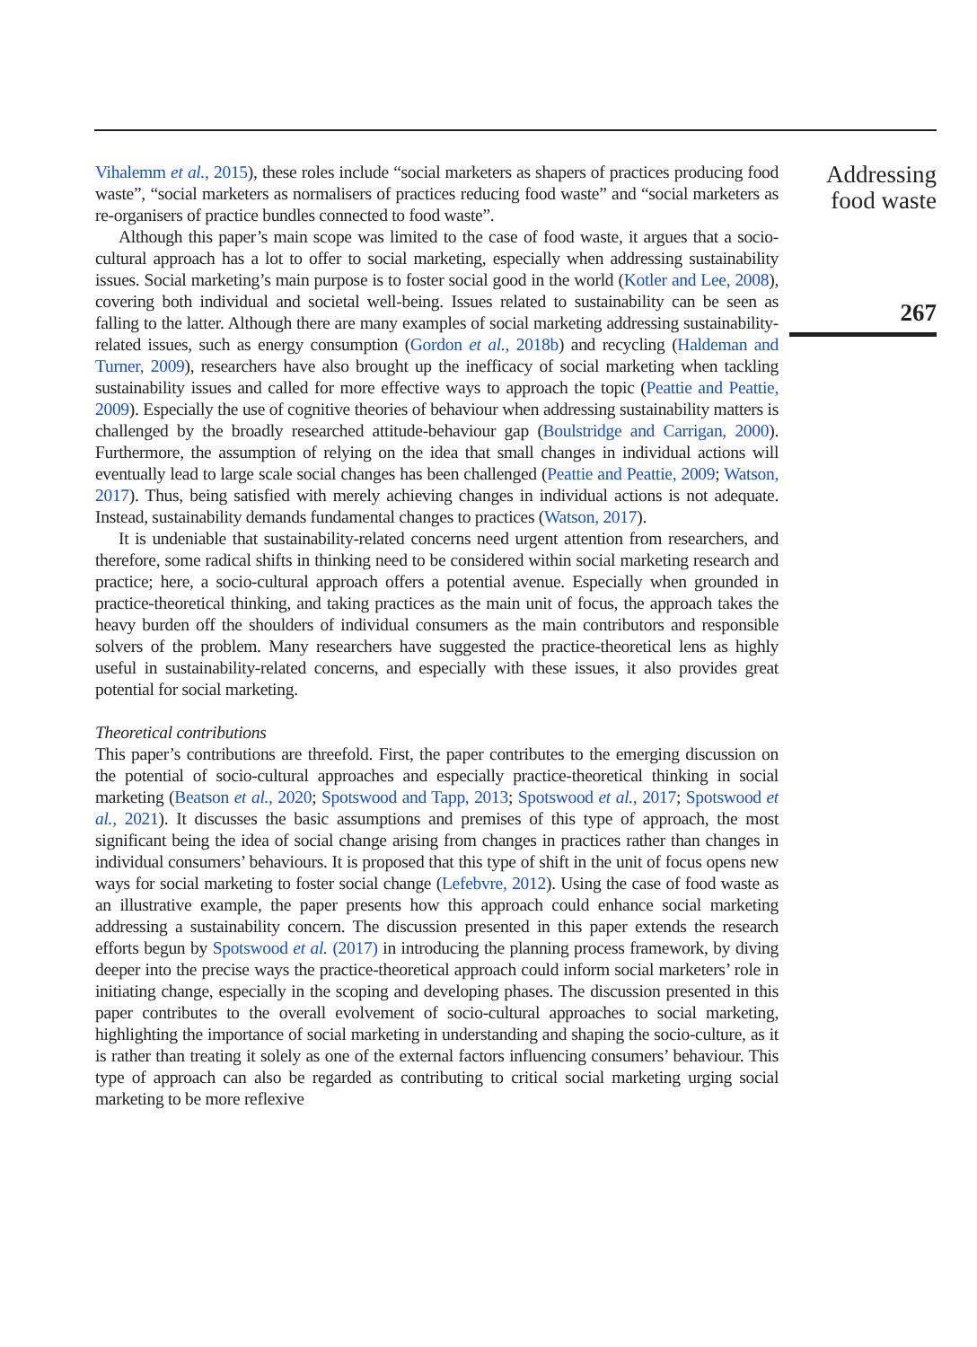Vihalemm et al., 2015), these roles include “social marketers as shapers of practices producing food waste”, “social marketers as normalisers of practices reducing food waste” and “social marketers as re-organisers of practice bundles connected to food waste”.
Although this paper’s main scope was limited to the case of food waste, it argues that a socio-cultural approach has a lot to offer to social marketing, especially when addressing sustainability issues. Social marketing’s main purpose is to foster social good in the world (Kotler and Lee, 2008), covering both individual and societal well-being. Issues related to sustainability can be seen as falling to the latter. Although there are many examples of social marketing addressing sustainability-related issues, such as energy consumption (Gordon et al., 2018b) and recycling (Haldeman and Turner, 2009), researchers have also brought up the inefficacy of social marketing when tackling sustainability issues and called for more effective ways to approach the topic (Peattie and Peattie, 2009). Especially the use of cognitive theories of behaviour when addressing sustainability matters is challenged by the broadly researched attitude-behaviour gap (Boulstridge and Carrigan, 2000). Furthermore, the assumption of relying on the idea that small changes in individual actions will eventually lead to large scale social changes has been challenged (Peattie and Peattie, 2009; Watson, 2017). Thus, being satisfied with merely achieving changes in individual actions is not adequate. Instead, sustainability demands fundamental changes to practices (Watson, 2017).
It is undeniable that sustainability-related concerns need urgent attention from researchers, and therefore, some radical shifts in thinking need to be considered within social marketing research and practice; here, a socio-cultural approach offers a potential avenue. Especially when grounded in practice-theoretical thinking, and taking practices as the main unit of focus, the approach takes the heavy burden off the shoulders of individual consumers as the main contributors and responsible solvers of the problem. Many researchers have suggested the practice-theoretical lens as highly useful in sustainability-related concerns, and especially with these issues, it also provides great potential for social marketing.
Theoretical contributions
This paper’s contributions are threefold. First, the paper contributes to the emerging discussion on the potential of socio-cultural approaches and especially practice-theoretical thinking in social marketing (Beatson et al., 2020; Spotswood and Tapp, 2013; Spotswood et al., 2017; Spotswood et al., 2021). It discusses the basic assumptions and premises of this type of approach, the most significant being the idea of social change arising from changes in practices rather than changes in individual consumers’ behaviours. It is proposed that this type of shift in the unit of focus opens new ways for social marketing to foster social change (Lefebvre, 2012). Using the case of food waste as an illustrative example, the paper presents how this approach could enhance social marketing addressing a sustainability concern. The discussion presented in this paper extends the research efforts begun by Spotswood et al. (2017) in introducing the planning process framework, by diving deeper into the precise ways the practice-theoretical approach could inform social marketers’ role in initiating change, especially in the scoping and developing phases. The discussion presented in this paper contributes to the overall evolvement of socio-cultural approaches to social marketing, highlighting the importance of social marketing in understanding and shaping the socio-culture, as it is rather than treating it solely as one of the external factors influencing consumers’ behaviour. This type of approach can also be regarded as contributing to critical social marketing urging social marketing to be more reflexive
Addressing
food waste
267